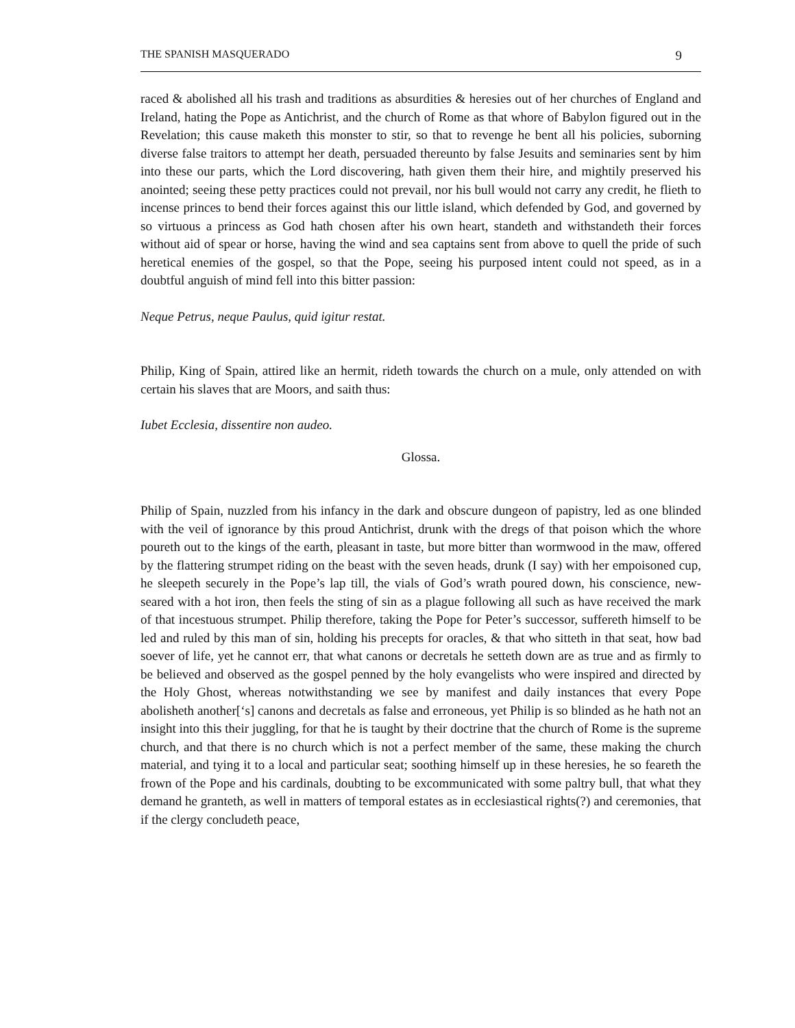THE SPANISH MASQUERADO 9
raced & abolished all his trash and traditions as absurdities & heresies out of her churches of England and Ireland, hating the Pope as Antichrist, and the church of Rome as that whore of Babylon figured out in the Revelation; this cause maketh this monster to stir, so that to revenge he bent all his policies, suborning diverse false traitors to attempt her death, persuaded thereunto by false Jesuits and seminaries sent by him into these our parts, which the Lord discovering, hath given them their hire, and mightily preserved his anointed; seeing these petty practices could not prevail, nor his bull would not carry any credit, he flieth to incense princes to bend their forces against this our little island, which defended by God, and governed by so virtuous a princess as God hath chosen after his own heart, standeth and withstandeth their forces without aid of spear or horse, having the wind and sea captains sent from above to quell the pride of such heretical enemies of the gospel, so that the Pope, seeing his purposed intent could not speed, as in a doubtful anguish of mind fell into this bitter passion:
Neque Petrus, neque Paulus, quid igitur restat.
Philip, King of Spain, attired like an hermit, rideth towards the church on a mule, only attended on with certain his slaves that are Moors, and saith thus:
Iubet Ecclesia, dissentire non audeo.
Glossa.
Philip of Spain, nuzzled from his infancy in the dark and obscure dungeon of papistry, led as one blinded with the veil of ignorance by this proud Antichrist, drunk with the dregs of that poison which the whore poureth out to the kings of the earth, pleasant in taste, but more bitter than wormwood in the maw, offered by the flattering strumpet riding on the beast with the seven heads, drunk (I say) with her empoisoned cup, he sleepeth securely in the Pope’s lap till, the vials of God’s wrath poured down, his conscience, new-seared with a hot iron, then feels the sting of sin as a plague following all such as have received the mark of that incestuous strumpet. Philip therefore, taking the Pope for Peter’s successor, suffereth himself to be led and ruled by this man of sin, holding his precepts for oracles, & that who sitteth in that seat, how bad soever of life, yet he cannot err, that what canons or decretals he setteth down are as true and as firmly to be believed and observed as the gospel penned by the holy evangelists who were inspired and directed by the Holy Ghost, whereas notwithstanding we see by manifest and daily instances that every Pope abolisheth another[‘s] canons and decretals as false and erroneous, yet Philip is so blinded as he hath not an insight into this their juggling, for that he is taught by their doctrine that the church of Rome is the supreme church, and that there is no church which is not a perfect member of the same, these making the church material, and tying it to a local and particular seat; soothing himself up in these heresies, he so feareth the frown of the Pope and his cardinals, doubting to be excommunicated with some paltry bull, that what they demand he granteth, as well in matters of temporal estates as in ecclesiastical rights(?) and ceremonies, that if the clergy concludeth peace,